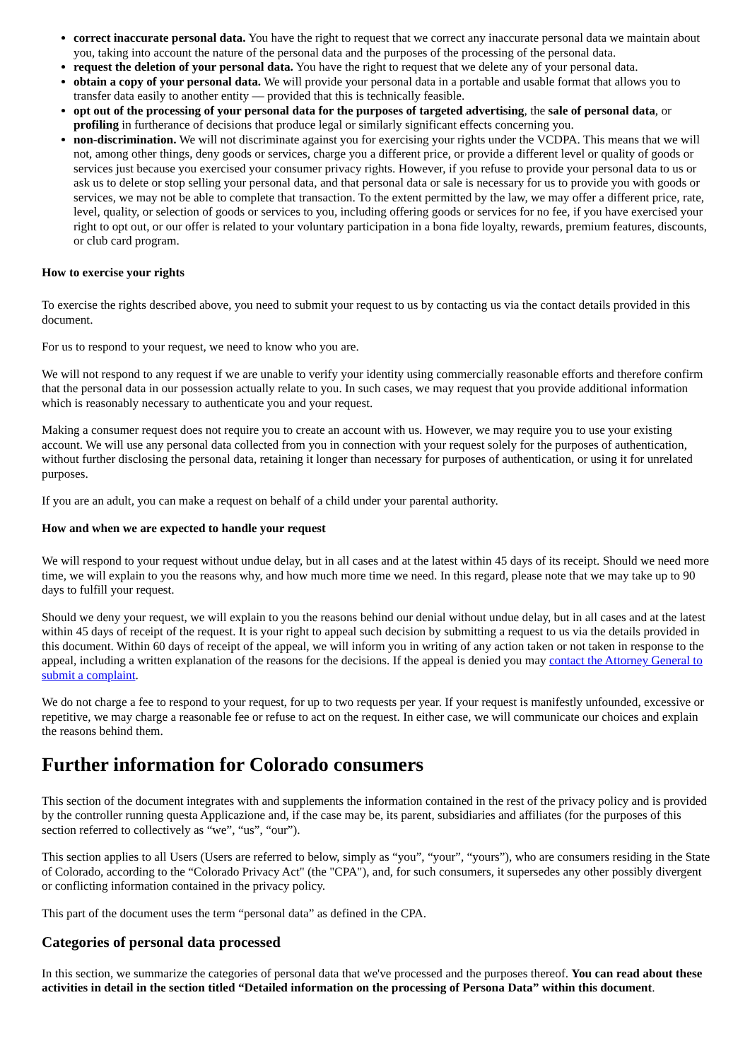correct inaccurate personal data. You have the right to request that we correct any inaccurate personal data we maintain about you, taking into account the nature of the personal data and the purposes of the processing of the personal data.
request the deletion of your personal data. You have the right to request that we delete any of your personal data.
obtain a copy of your personal data. We will provide your personal data in a portable and usable format that allows you to transfer data easily to another entity — provided that this is technically feasible.
opt out of the processing of your personal data for the purposes of targeted advertising, the sale of personal data, or profiling in furtherance of decisions that produce legal or similarly significant effects concerning you.
non-discrimination. We will not discriminate against you for exercising your rights under the VCDPA. This means that we will not, among other things, deny goods or services, charge you a different price, or provide a different level or quality of goods or services just because you exercised your consumer privacy rights. However, if you refuse to provide your personal data to us or ask us to delete or stop selling your personal data, and that personal data or sale is necessary for us to provide you with goods or services, we may not be able to complete that transaction. To the extent permitted by the law, we may offer a different price, rate, level, quality, or selection of goods or services to you, including offering goods or services for no fee, if you have exercised your right to opt out, or our offer is related to your voluntary participation in a bona fide loyalty, rewards, premium features, discounts, or club card program.
How to exercise your rights
To exercise the rights described above, you need to submit your request to us by contacting us via the contact details provided in this document.
For us to respond to your request, we need to know who you are.
We will not respond to any request if we are unable to verify your identity using commercially reasonable efforts and therefore confirm that the personal data in our possession actually relate to you. In such cases, we may request that you provide additional information which is reasonably necessary to authenticate you and your request.
Making a consumer request does not require you to create an account with us. However, we may require you to use your existing account. We will use any personal data collected from you in connection with your request solely for the purposes of authentication, without further disclosing the personal data, retaining it longer than necessary for purposes of authentication, or using it for unrelated purposes.
If you are an adult, you can make a request on behalf of a child under your parental authority.
How and when we are expected to handle your request
We will respond to your request without undue delay, but in all cases and at the latest within 45 days of its receipt. Should we need more time, we will explain to you the reasons why, and how much more time we need. In this regard, please note that we may take up to 90 days to fulfill your request.
Should we deny your request, we will explain to you the reasons behind our denial without undue delay, but in all cases and at the latest within 45 days of receipt of the request. It is your right to appeal such decision by submitting a request to us via the details provided in this document. Within 60 days of receipt of the appeal, we will inform you in writing of any action taken or not taken in response to the appeal, including a written explanation of the reasons for the decisions. If the appeal is denied you may contact the Attorney General to submit a complaint.
We do not charge a fee to respond to your request, for up to two requests per year. If your request is manifestly unfounded, excessive or repetitive, we may charge a reasonable fee or refuse to act on the request. In either case, we will communicate our choices and explain the reasons behind them.
Further information for Colorado consumers
This section of the document integrates with and supplements the information contained in the rest of the privacy policy and is provided by the controller running questa Applicazione and, if the case may be, its parent, subsidiaries and affiliates (for the purposes of this section referred to collectively as “we”, “us”, “our”).
This section applies to all Users (Users are referred to below, simply as “you”, “your”, “yours”), who are consumers residing in the State of Colorado, according to the “Colorado Privacy Act" (the "CPA"), and, for such consumers, it supersedes any other possibly divergent or conflicting information contained in the privacy policy.
This part of the document uses the term “personal data” as defined in the CPA.
Categories of personal data processed
In this section, we summarize the categories of personal data that we've processed and the purposes thereof. You can read about these activities in detail in the section titled “Detailed information on the processing of Persona Data” within this document.